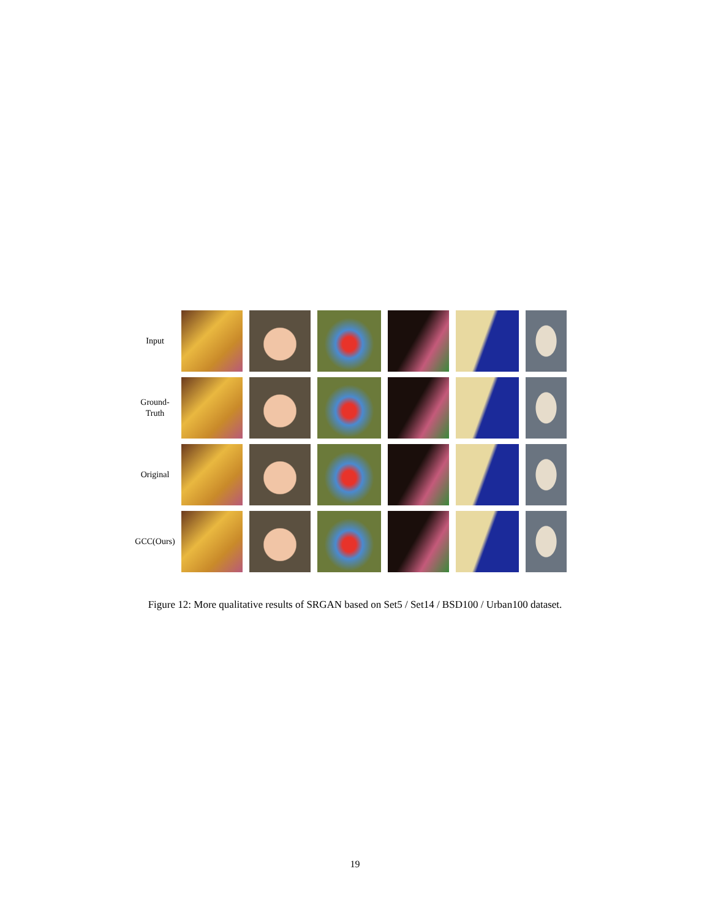Input
Ground-
Truth
Original
GCC(Ours)
Figure 12: More qualitative results of SRGAN based on Set5 / Set14 / BSD100 / Urban100 dataset.
19